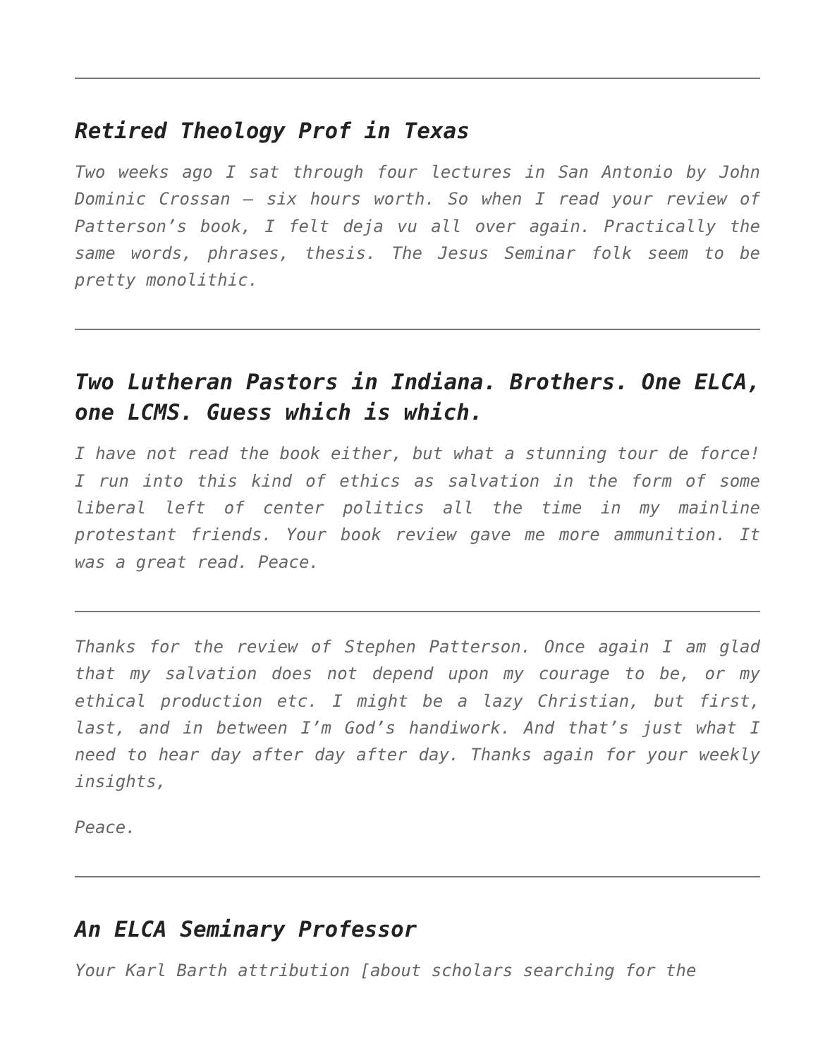Retired Theology Prof in Texas
Two weeks ago I sat through four lectures in San Antonio by John Dominic Crossan – six hours worth. So when I read your review of Patterson’s book, I felt deja vu all over again. Practically the same words, phrases, thesis. The Jesus Seminar folk seem to be pretty monolithic.
Two Lutheran Pastors in Indiana. Brothers. One ELCA, one LCMS. Guess which is which.
I have not read the book either, but what a stunning tour de force! I run into this kind of ethics as salvation in the form of some liberal left of center politics all the time in my mainline protestant friends. Your book review gave me more ammunition. It was a great read. Peace.
Thanks for the review of Stephen Patterson. Once again I am glad that my salvation does not depend upon my courage to be, or my ethical production etc. I might be a lazy Christian, but first, last, and in between I’m God’s handiwork. And that’s just what I need to hear day after day after day. Thanks again for your weekly insights,
Peace.
An ELCA Seminary Professor
Your Karl Barth attribution [about scholars searching for the